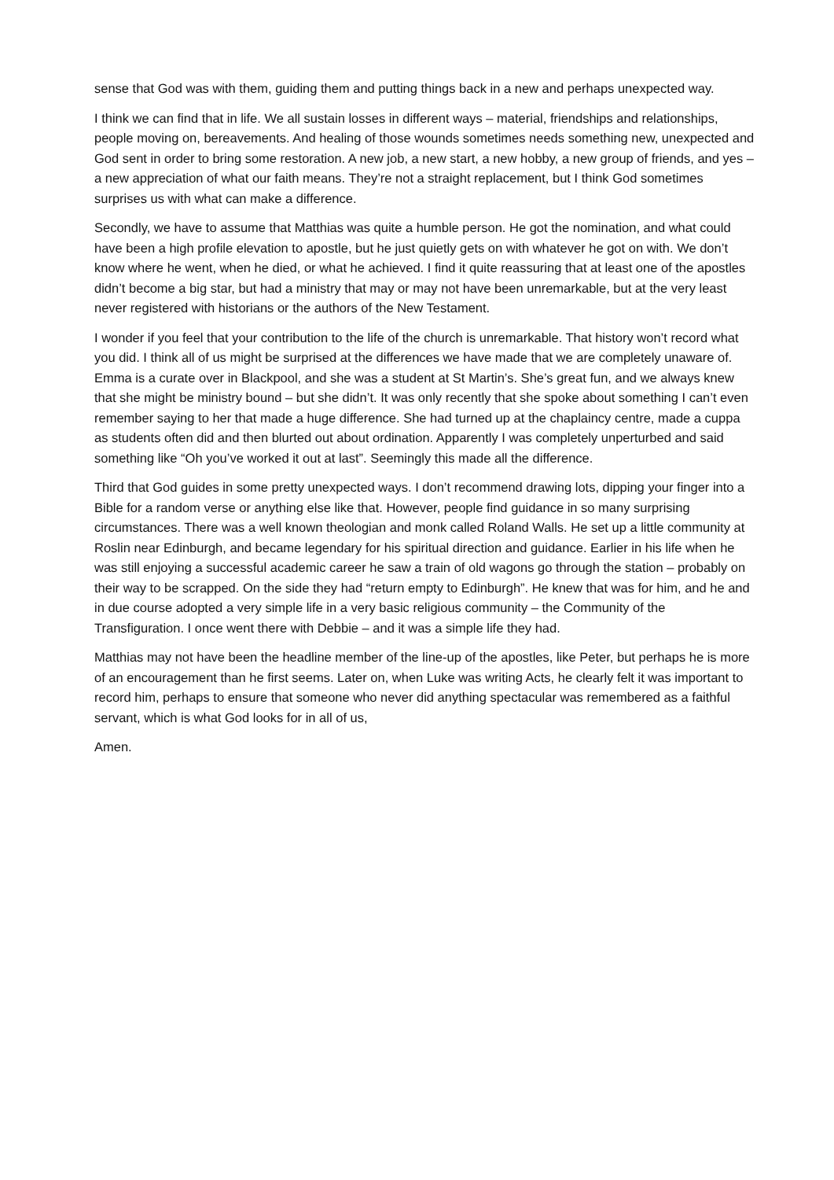sense that God was with them, guiding them and putting things back in a new and perhaps unexpected way.
I think we can find that in life. We all sustain losses in different ways – material, friendships and relationships, people moving on, bereavements. And healing of those wounds sometimes needs something new, unexpected and God sent in order to bring some restoration. A new job, a new start, a new hobby, a new group of friends, and yes – a new appreciation of what our faith means. They’re not a straight replacement, but I think God sometimes surprises us with what can make a difference.
Secondly, we have to assume that Matthias was quite a humble person. He got the nomination, and what could have been a high profile elevation to apostle, but he just quietly gets on with whatever he got on with. We don’t know where he went, when he died, or what he achieved. I find it quite reassuring that at least one of the apostles didn’t become a big star, but had a ministry that may or may not have been unremarkable, but at the very least never registered with historians or the authors of the New Testament.
I wonder if you feel that your contribution to the life of the church is unremarkable. That history won’t record what you did. I think all of us might be surprised at the differences we have made that we are completely unaware of. Emma is a curate over in Blackpool, and she was a student at St Martin’s. She’s great fun, and we always knew that she might be ministry bound – but she didn’t. It was only recently that she spoke about something I can’t even remember saying to her that made a huge difference. She had turned up at the chaplaincy centre, made a cuppa as students often did and then blurted out about ordination. Apparently I was completely unperturbed and said something like “Oh you’ve worked it out at last”. Seemingly this made all the difference.
Third that God guides in some pretty unexpected ways. I don’t recommend drawing lots, dipping your finger into a Bible for a random verse or anything else like that. However, people find guidance in so many surprising circumstances. There was a well known theologian and monk called Roland Walls. He set up a little community at Roslin near Edinburgh, and became legendary for his spiritual direction and guidance. Earlier in his life when he was still enjoying a successful academic career he saw a train of old wagons go through the station – probably on their way to be scrapped. On the side they had “return empty to Edinburgh”. He knew that was for him, and he and in due course adopted a very simple life in a very basic religious community – the Community of the Transfiguration. I once went there with Debbie – and it was a simple life they had.
Matthias may not have been the headline member of the line-up of the apostles, like Peter, but perhaps he is more of an encouragement than he first seems. Later on, when Luke was writing Acts, he clearly felt it was important to record him, perhaps to ensure that someone who never did anything spectacular was remembered as a faithful servant, which is what God looks for in all of us,
Amen.